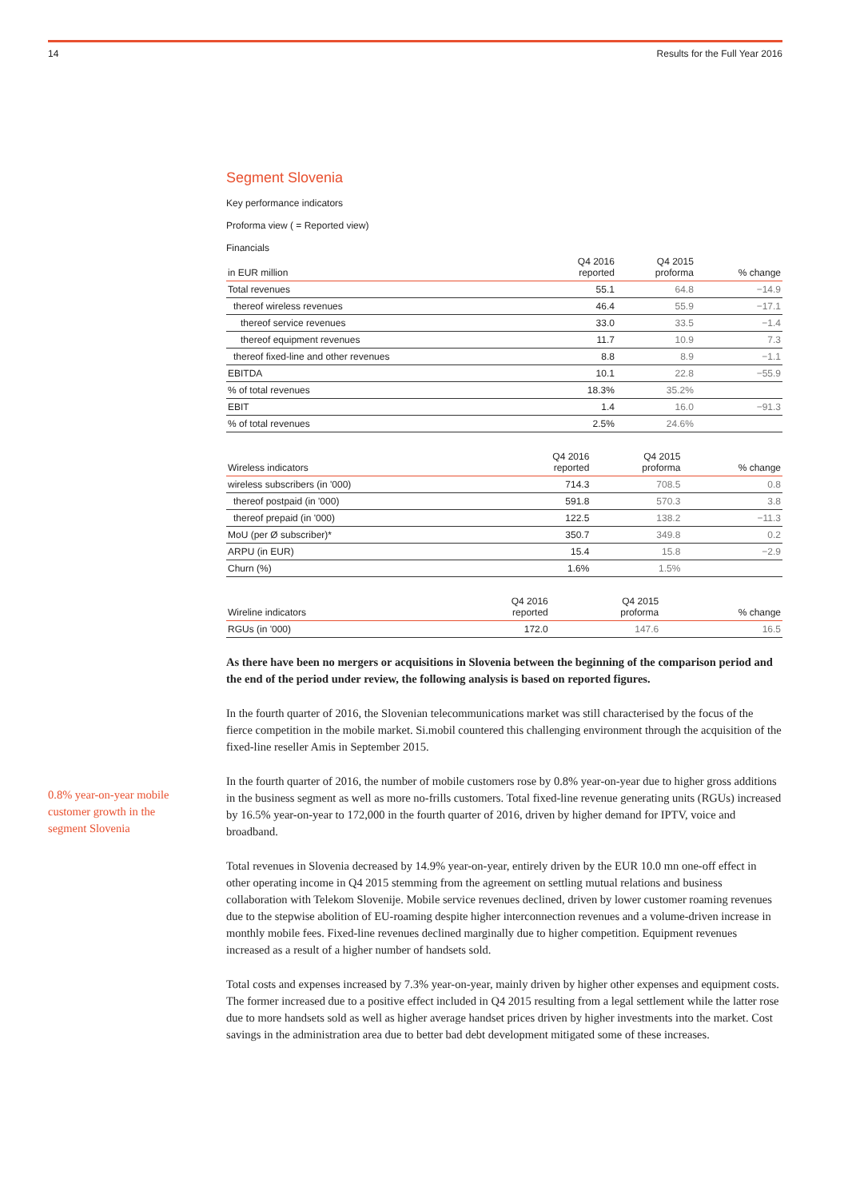14 Results for the Full Year 2016
0.8% year-on-year mobile customer growth in the segment Slovenia
Segment Slovenia
Key performance indicators
Proforma view ( = Reported view)
Financials
| in EUR million | Q4 2016 reported | Q4 2015 proforma | % change |
| --- | --- | --- | --- |
| Total revenues | 55.1 | 64.8 | −14.9 |
| thereof wireless revenues | 46.4 | 55.9 | −17.1 |
| thereof service revenues | 33.0 | 33.5 | −1.4 |
| thereof equipment revenues | 11.7 | 10.9 | 7.3 |
| thereof fixed-line and other revenues | 8.8 | 8.9 | −1.1 |
| EBITDA | 10.1 | 22.8 | −55.9 |
| % of total revenues | 18.3% | 35.2% | |
| EBIT | 1.4 | 16.0 | −91.3 |
| % of total revenues | 2.5% | 24.6% | |
| Wireless indicators | Q4 2016 reported | Q4 2015 proforma | % change |
| --- | --- | --- | --- |
| wireless subscribers (in '000) | 714.3 | 708.5 | 0.8 |
| thereof postpaid (in '000) | 591.8 | 570.3 | 3.8 |
| thereof prepaid (in '000) | 122.5 | 138.2 | −11.3 |
| MoU (per Ø subscriber)* | 350.7 | 349.8 | 0.2 |
| ARPU (in EUR) | 15.4 | 15.8 | −2.9 |
| Churn (%) | 1.6% | 1.5% | |
| Wireline indicators | Q4 2016 reported | Q4 2015 proforma | % change |
| --- | --- | --- | --- |
| RGUs (in '000) | 172.0 | 147.6 | 16.5 |
As there have been no mergers or acquisitions in Slovenia between the beginning of the comparison period and the end of the period under review, the following analysis is based on reported figures.
In the fourth quarter of 2016, the Slovenian telecommunications market was still characterised by the focus of the fierce competition in the mobile market. Si.mobil countered this challenging environment through the acquisition of the fixed-line reseller Amis in September 2015.
In the fourth quarter of 2016, the number of mobile customers rose by 0.8% year-on-year due to higher gross additions in the business segment as well as more no-frills customers. Total fixed-line revenue generating units (RGUs) increased by 16.5% year-on-year to 172,000 in the fourth quarter of 2016, driven by higher demand for IPTV, voice and broadband.
Total revenues in Slovenia decreased by 14.9% year-on-year, entirely driven by the EUR 10.0 mn one-off effect in other operating income in Q4 2015 stemming from the agreement on settling mutual relations and business collaboration with Telekom Slovenije. Mobile service revenues declined, driven by lower customer roaming revenues due to the stepwise abolition of EU-roaming despite higher interconnection revenues and a volume-driven increase in monthly mobile fees. Fixed-line revenues declined marginally due to higher competition. Equipment revenues increased as a result of a higher number of handsets sold.
Total costs and expenses increased by 7.3% year-on-year, mainly driven by higher other expenses and equipment costs. The former increased due to a positive effect included in Q4 2015 resulting from a legal settlement while the latter rose due to more handsets sold as well as higher average handset prices driven by higher investments into the market. Cost savings in the administration area due to better bad debt development mitigated some of these increases.